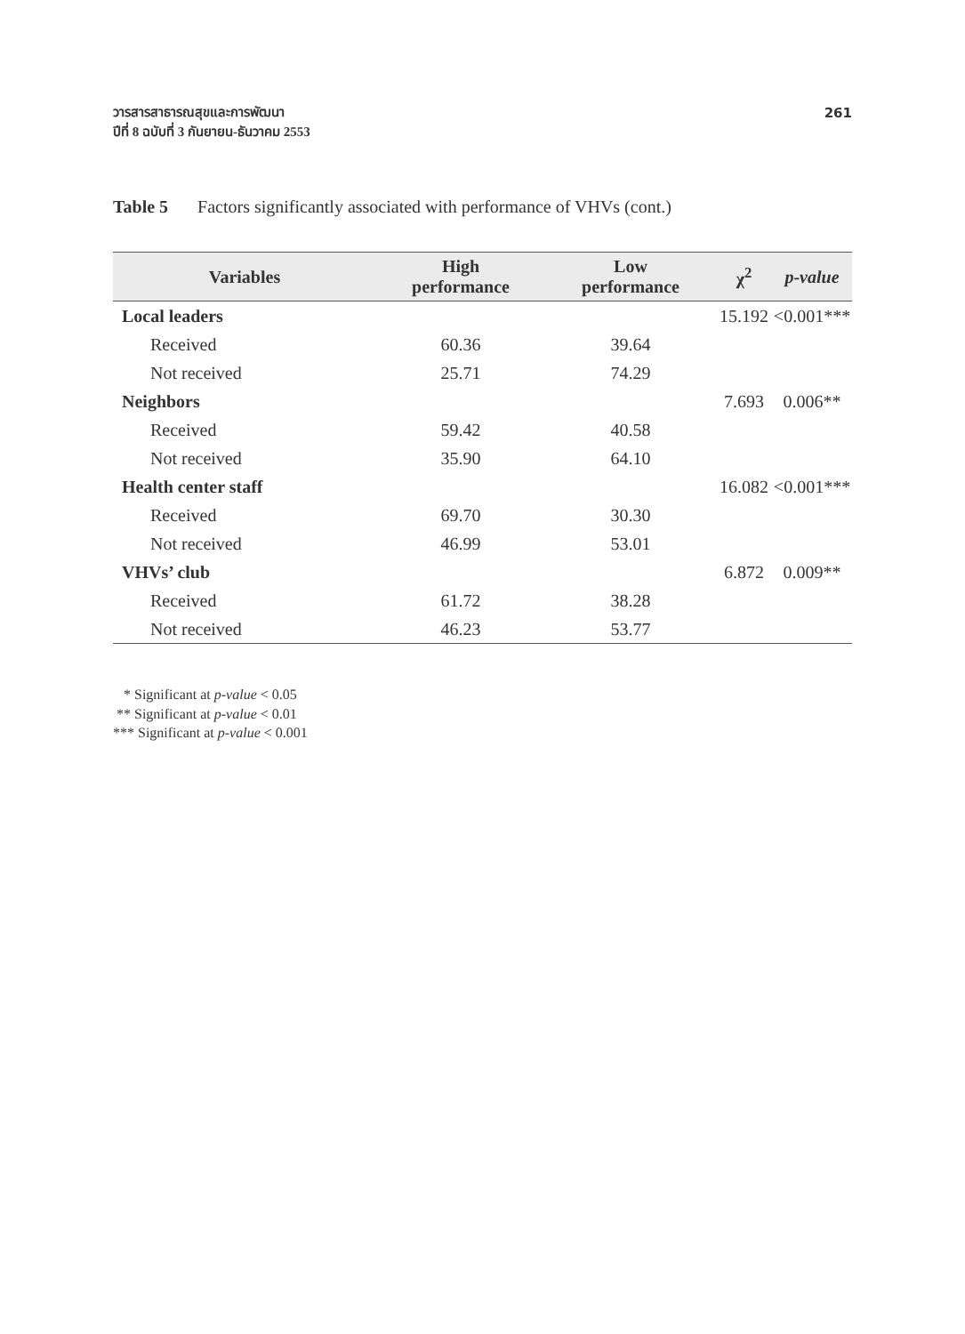วารสารสาธารณสุขและการพัฒนา
ปีที่ 8 ฉบับที่ 3 กันยายน-ธันวาคม 2553
261
Table 5 Factors significantly associated with performance of VHVs (cont.)
| Variables | High performance | Low performance | χ<sup>2</sup> | p-value |
| --- | --- | --- | --- | --- |
| Local leaders | | | 15.192 | <0.001*** |
| Received | 60.36 | 39.64 | | |
| Not received | 25.71 | 74.29 | | |
| Neighbors | | | 7.693 | 0.006** |
| Received | 59.42 | 40.58 | | |
| Not received | 35.90 | 64.10 | | |
| Health center staff | | | 16.082 | <0.001*** |
| Received | 69.70 | 30.30 | | |
| Not received | 46.99 | 53.01 | | |
| VHVs’ club | | | 6.872 | 0.009** |
| Received | 61.72 | 38.28 | | |
| Not received | 46.23 | 53.77 | | |
* Significant at p-value < 0.05
** Significant at p-value < 0.01
*** Significant at p-value < 0.001